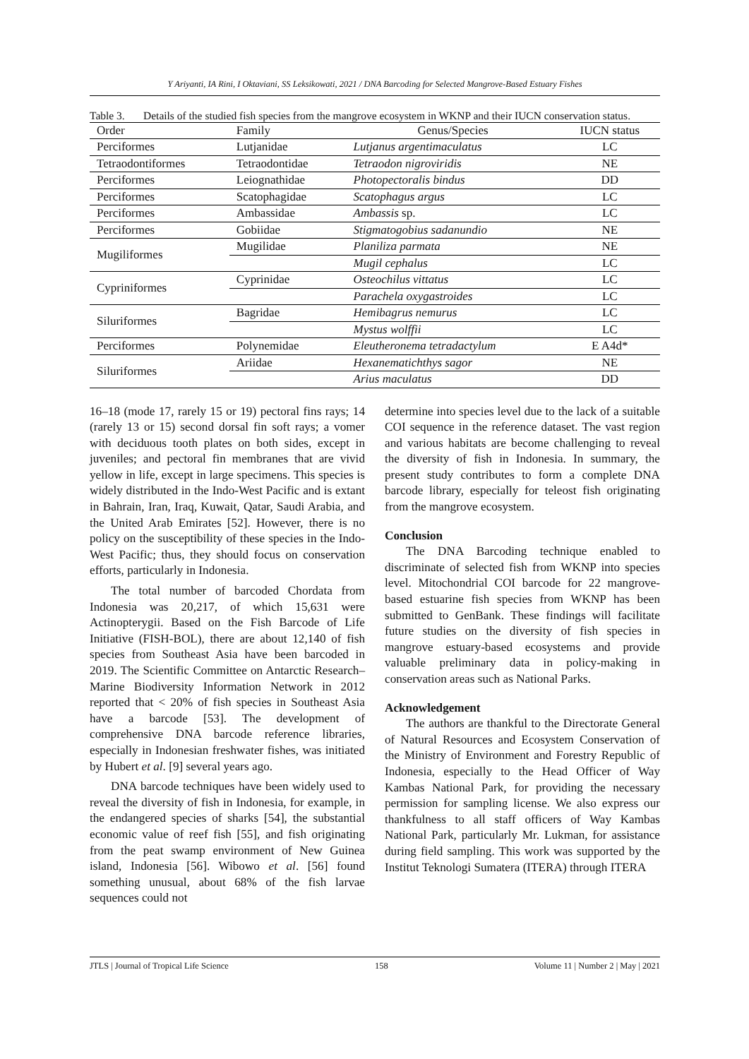Y Ariyanti, IA Rini, I Oktaviani, SS Leksikowati, 2021 / DNA Barcoding for Selected Mangrove-Based Estuary Fishes
Table 3. Details of the studied fish species from the mangrove ecosystem in WKNP and their IUCN conservation status.
| Order | Family | Genus/Species | IUCN status |
| --- | --- | --- | --- |
| Perciformes | Lutjanidae | Lutjanus argentimaculatus | LC |
| Tetraodontiformes | Tetraodontidae | Tetraodon nigroviridis | NE |
| Perciformes | Leiognathidae | Photopectoralis bindus | DD |
| Perciformes | Scatophagidae | Scatophagus argus | LC |
| Perciformes | Ambassidae | Ambassis sp. | LC |
| Perciformes | Gobiidae | Stigmatogobius sadanundio | NE |
| Mugiliformes | Mugilidae | Planiliza parmata | NE |
| | | Mugil cephalus | LC |
| Cypriniformes | Cyprinidae | Osteochilus vittatus | LC |
| | | Parachela oxygastroides | LC |
| Siluriformes | Bagridae | Hemibagrus nemurus | LC |
| | | Mystus wolffii | LC |
| Perciformes | Polynemidae | Eleutheronema tetradactylum | E A4d* |
| Siluriformes | Ariidae | Hexanematichthys sagor | NE |
| | | Arius maculatus | DD |
16–18 (mode 17, rarely 15 or 19) pectoral fins rays; 14 (rarely 13 or 15) second dorsal fin soft rays; a vomer with deciduous tooth plates on both sides, except in juveniles; and pectoral fin membranes that are vivid yellow in life, except in large specimens. This species is widely distributed in the Indo-West Pacific and is extant in Bahrain, Iran, Iraq, Kuwait, Qatar, Saudi Arabia, and the United Arab Emirates [52]. However, there is no policy on the susceptibility of these species in the Indo-West Pacific; thus, they should focus on conservation efforts, particularly in Indonesia.
The total number of barcoded Chordata from Indonesia was 20,217, of which 15,631 were Actinopterygii. Based on the Fish Barcode of Life Initiative (FISH-BOL), there are about 12,140 of fish species from Southeast Asia have been barcoded in 2019. The Scientific Committee on Antarctic Research–Marine Biodiversity Information Network in 2012 reported that < 20% of fish species in Southeast Asia have a barcode [53]. The development of comprehensive DNA barcode reference libraries, especially in Indonesian freshwater fishes, was initiated by Hubert et al. [9] several years ago.
DNA barcode techniques have been widely used to reveal the diversity of fish in Indonesia, for example, in the endangered species of sharks [54], the substantial economic value of reef fish [55], and fish originating from the peat swamp environment of New Guinea island, Indonesia [56]. Wibowo et al. [56] found something unusual, about 68% of the fish larvae sequences could not
determine into species level due to the lack of a suitable COI sequence in the reference dataset. The vast region and various habitats are become challenging to reveal the diversity of fish in Indonesia. In summary, the present study contributes to form a complete DNA barcode library, especially for teleost fish originating from the mangrove ecosystem.
Conclusion
The DNA Barcoding technique enabled to discriminate of selected fish from WKNP into species level. Mitochondrial COI barcode for 22 mangrove-based estuarine fish species from WKNP has been submitted to GenBank. These findings will facilitate future studies on the diversity of fish species in mangrove estuary-based ecosystems and provide valuable preliminary data in policy-making in conservation areas such as National Parks.
Acknowledgement
The authors are thankful to the Directorate General of Natural Resources and Ecosystem Conservation of the Ministry of Environment and Forestry Republic of Indonesia, especially to the Head Officer of Way Kambas National Park, for providing the necessary permission for sampling license. We also express our thankfulness to all staff officers of Way Kambas National Park, particularly Mr. Lukman, for assistance during field sampling. This work was supported by the Institut Teknologi Sumatera (ITERA) through ITERA
JTLS | Journal of Tropical Life Science 158 Volume 11 | Number 2 | May | 2021